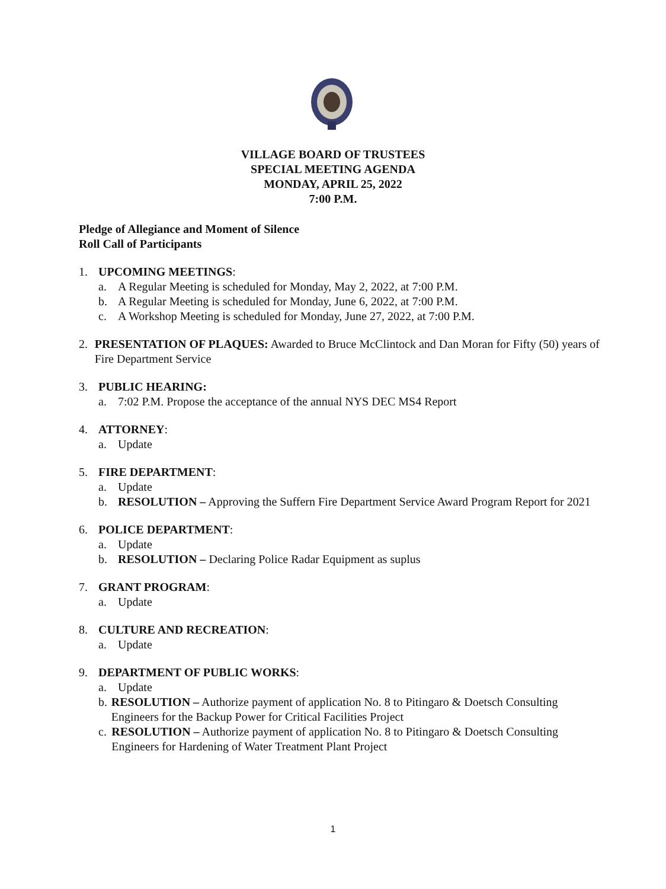VILLAGE BOARD OF TRUSTEES
SPECIAL MEETING AGENDA
MONDAY, APRIL 25, 2022
7:00 P.M.
Pledge of Allegiance and Moment of Silence
Roll Call of Participants
1. UPCOMING MEETINGS:
a. A Regular Meeting is scheduled for Monday, May 2, 2022, at 7:00 P.M.
b. A Regular Meeting is scheduled for Monday, June 6, 2022, at 7:00 P.M.
c. A Workshop Meeting is scheduled for Monday, June 27, 2022, at 7:00 P.M.
2. PRESENTATION OF PLAQUES: Awarded to Bruce McClintock and Dan Moran for Fifty (50) years of Fire Department Service
3. PUBLIC HEARING:
a. 7:02 P.M. Propose the acceptance of the annual NYS DEC MS4 Report
4. ATTORNEY:
a. Update
5. FIRE DEPARTMENT:
a. Update
b. RESOLUTION – Approving the Suffern Fire Department Service Award Program Report for 2021
6. POLICE DEPARTMENT:
a. Update
b. RESOLUTION – Declaring Police Radar Equipment as suplus
7. GRANT PROGRAM:
a. Update
8. CULTURE AND RECREATION:
a. Update
9. DEPARTMENT OF PUBLIC WORKS:
a. Update
b. RESOLUTION – Authorize payment of application No. 8 to Pitingaro & Doetsch Consulting Engineers for the Backup Power for Critical Facilities Project
c. RESOLUTION – Authorize payment of application No. 8 to Pitingaro & Doetsch Consulting Engineers for Hardening of Water Treatment Plant Project
1